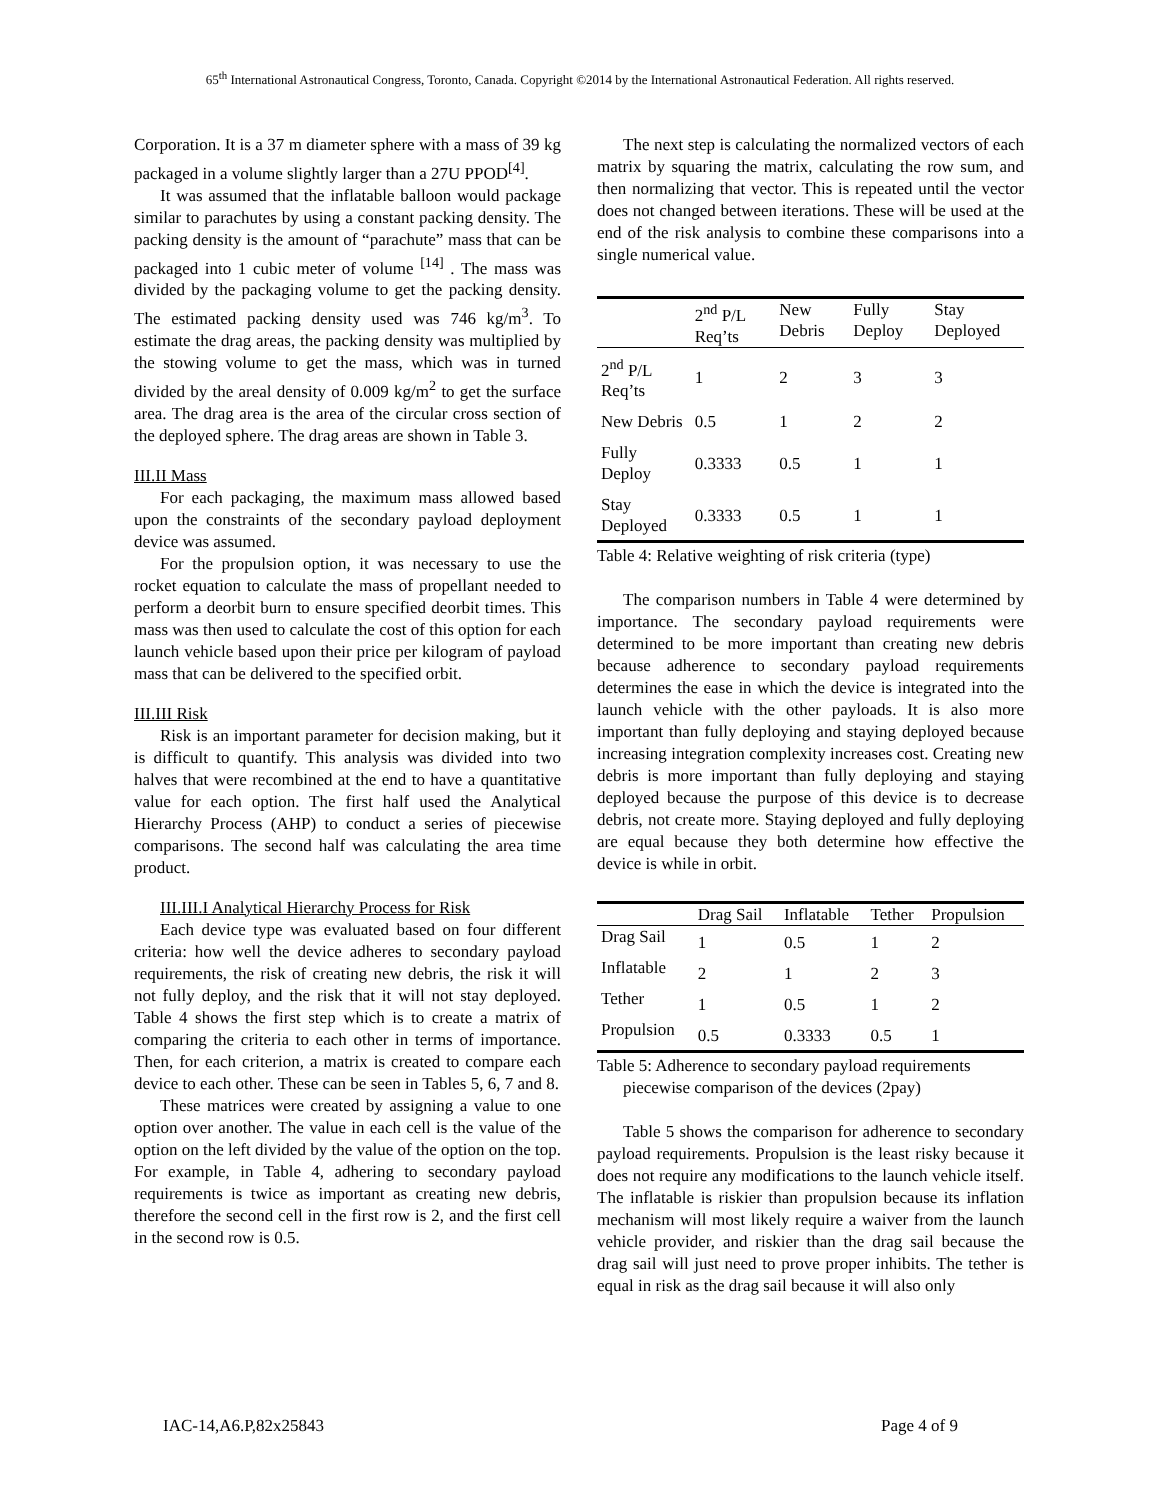65<sup>th</sup> International Astronautical Congress, Toronto, Canada. Copyright ©2014 by the International Astronautical Federation. All rights reserved.
Corporation. It is a 37 m diameter sphere with a mass of 39 kg packaged in a volume slightly larger than a 27U PPOD<sup>[4]</sup>.
It was assumed that the inflatable balloon would package similar to parachutes by using a constant packing density. The packing density is the amount of “parachute” mass that can be packaged into 1 cubic meter of volume <sup>[14]</sup> . The mass was divided by the packaging volume to get the packing density. The estimated packing density used was 746 kg/m<sup>3</sup>. To estimate the drag areas, the packing density was multiplied by the stowing volume to get the mass, which was in turned divided by the areal density of 0.009 kg/m<sup>2</sup> to get the surface area. The drag area is the area of the circular cross section of the deployed sphere. The drag areas are shown in Table 3.
III.II Mass
For each packaging, the maximum mass allowed based upon the constraints of the secondary payload deployment device was assumed.
For the propulsion option, it was necessary to use the rocket equation to calculate the mass of propellant needed to perform a deorbit burn to ensure specified deorbit times. This mass was then used to calculate the cost of this option for each launch vehicle based upon their price per kilogram of payload mass that can be delivered to the specified orbit.
III.III Risk
Risk is an important parameter for decision making, but it is difficult to quantify. This analysis was divided into two halves that were recombined at the end to have a quantitative value for each option. The first half used the Analytical Hierarchy Process (AHP) to conduct a series of piecewise comparisons. The second half was calculating the area time product.
III.III.I Analytical Hierarchy Process for Risk
Each device type was evaluated based on four different criteria: how well the device adheres to secondary payload requirements, the risk of creating new debris, the risk it will not fully deploy, and the risk that it will not stay deployed. Table 4 shows the first step which is to create a matrix of comparing the criteria to each other in terms of importance. Then, for each criterion, a matrix is created to compare each device to each other. These can be seen in Tables 5, 6, 7 and 8.
These matrices were created by assigning a value to one option over another. The value in each cell is the value of the option on the left divided by the value of the option on the top. For example, in Table 4, adhering to secondary payload requirements is twice as important as creating new debris, therefore the second cell in the first row is 2, and the first cell in the second row is 0.5.
The next step is calculating the normalized vectors of each matrix by squaring the matrix, calculating the row sum, and then normalizing that vector. This is repeated until the vector does not changed between iterations. These will be used at the end of the risk analysis to combine these comparisons into a single numerical value.
| | 2<sup>nd</sup> P/L Req’ts | New Debris | Fully Deploy | Stay Deployed |
| --- | --- | --- | --- | --- |
| 2<sup>nd</sup> P/L Req’ts | 1 | 2 | 3 | 3 |
| New Debris | 0.5 | 1 | 2 | 2 |
| Fully Deploy | 0.3333 | 0.5 | 1 | 1 |
| Stay Deployed | 0.3333 | 0.5 | 1 | 1 |
Table 4: Relative weighting of risk criteria (type)
The comparison numbers in Table 4 were determined by importance. The secondary payload requirements were determined to be more important than creating new debris because adherence to secondary payload requirements determines the ease in which the device is integrated into the launch vehicle with the other payloads. It is also more important than fully deploying and staying deployed because increasing integration complexity increases cost. Creating new debris is more important than fully deploying and staying deployed because the purpose of this device is to decrease debris, not create more. Staying deployed and fully deploying are equal because they both determine how effective the device is while in orbit.
| | Drag Sail | Inflatable | Tether | Propulsion |
| --- | --- | --- | --- | --- |
| Drag Sail | 1 | 0.5 | 1 | 2 |
| Inflatable | 2 | 1 | 2 | 3 |
| Tether | 1 | 0.5 | 1 | 2 |
| Propulsion | 0.5 | 0.3333 | 0.5 | 1 |
Table 5: Adherence to secondary payload requirements piecewise comparison of the devices (2pay)
Table 5 shows the comparison for adherence to secondary payload requirements. Propulsion is the least risky because it does not require any modifications to the launch vehicle itself. The inflatable is riskier than propulsion because its inflation mechanism will most likely require a waiver from the launch vehicle provider, and riskier than the drag sail because the drag sail will just need to prove proper inhibits. The tether is equal in risk as the drag sail because it will also only
IAC-14,A6.P,82x25843 Page 4 of 9